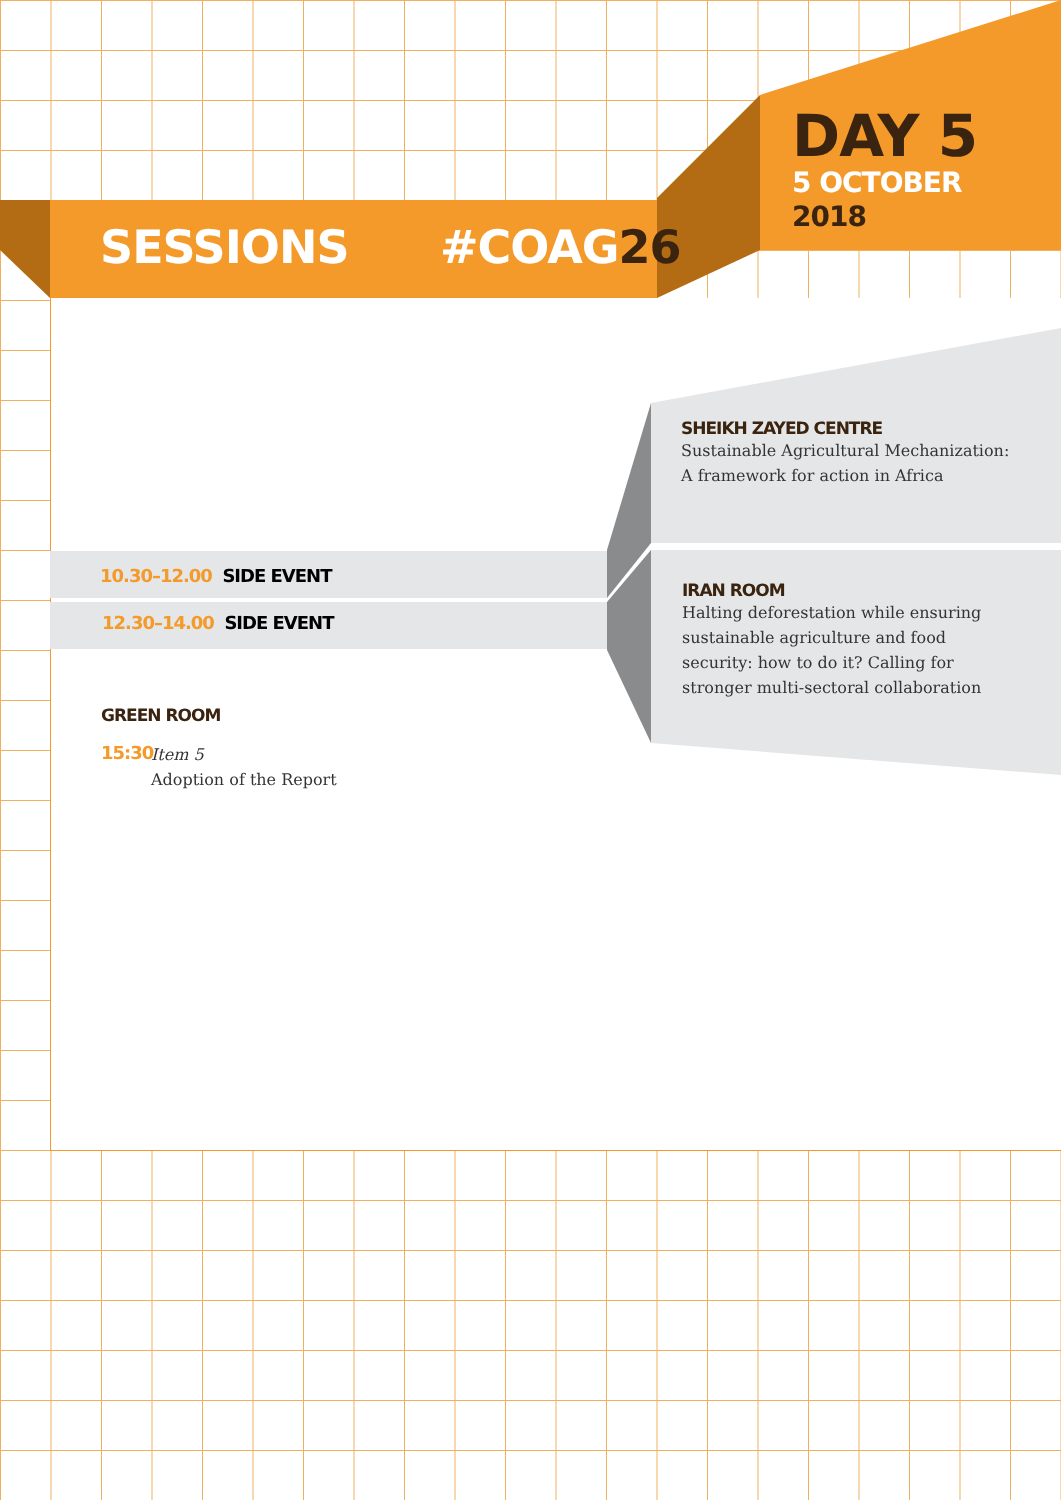SESSIONS #COAG26
DAY 5
5 OCTOBER
2018
SHEIKH ZAYED CENTRE
Sustainable Agricultural Mechanization: A framework for action in Africa
IRAN ROOM
Halting deforestation while ensuring sustainable agriculture and food security: how to do it? Calling for stronger multi-sectoral collaboration
10.30–12.00 SIDE EVENT
12.30–14.00 SIDE EVENT
GREEN ROOM
15:30
Item 5
Adoption of the Report